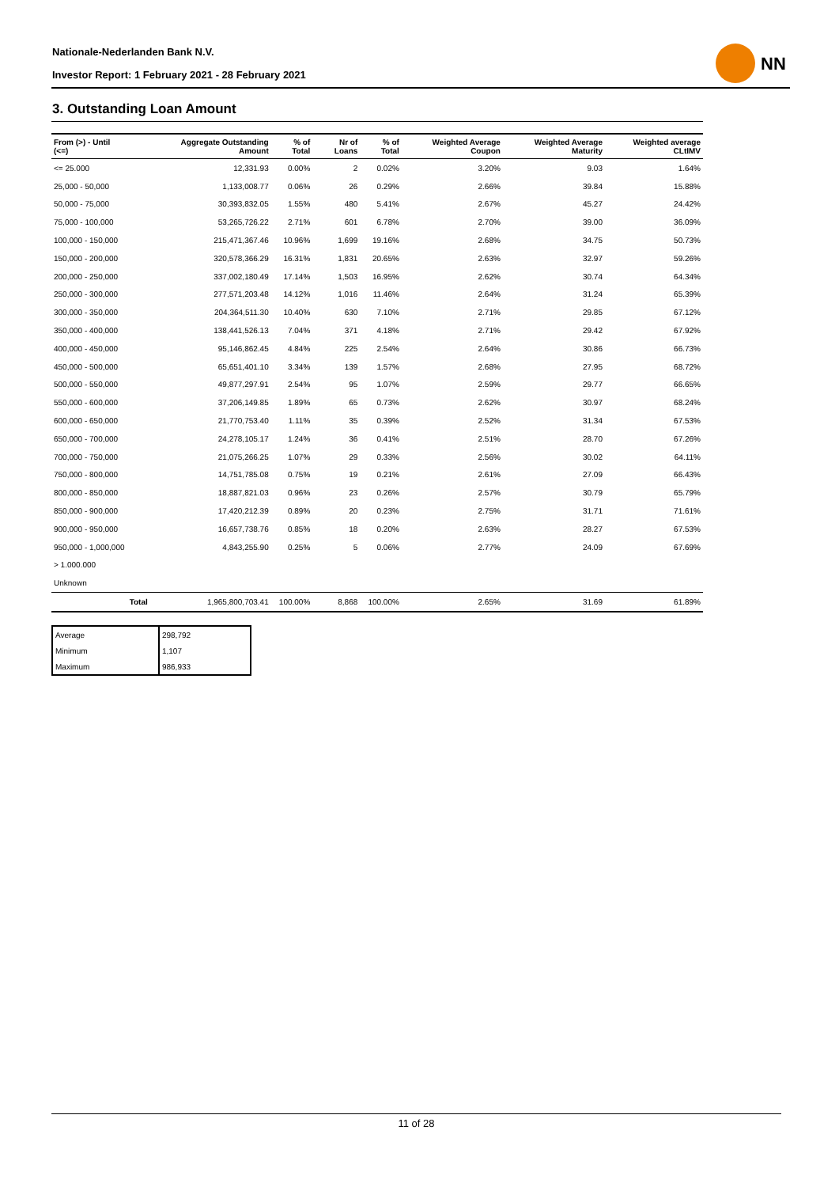Nationale-Nederlanden Bank N.V.
Investor Report: 1 February 2021 - 28 February 2021
NN
3. Outstanding Loan Amount
| From (>) - Until (<=) | | Aggregate Outstanding Amount | % of Total | Nr of Loans | % of Total | Weighted Average Coupon | Weighted Average Maturity | Weighted average CLtIMV |
| --- | --- | --- | --- | --- | --- | --- | --- | --- |
| <= 25.000 | | 12,331.93 | 0.00% | 2 | 0.02% | 3.20% | 9.03 | 1.64% |
| 25,000 - 50,000 | | 1,133,008.77 | 0.06% | 26 | 0.29% | 2.66% | 39.84 | 15.88% |
| 50,000 - 75,000 | | 30,393,832.05 | 1.55% | 480 | 5.41% | 2.67% | 45.27 | 24.42% |
| 75,000 - 100,000 | | 53,265,726.22 | 2.71% | 601 | 6.78% | 2.70% | 39.00 | 36.09% |
| 100,000 - 150,000 | | 215,471,367.46 | 10.96% | 1,699 | 19.16% | 2.68% | 34.75 | 50.73% |
| 150,000 - 200,000 | | 320,578,366.29 | 16.31% | 1,831 | 20.65% | 2.63% | 32.97 | 59.26% |
| 200,000 - 250,000 | | 337,002,180.49 | 17.14% | 1,503 | 16.95% | 2.62% | 30.74 | 64.34% |
| 250,000 - 300,000 | | 277,571,203.48 | 14.12% | 1,016 | 11.46% | 2.64% | 31.24 | 65.39% |
| 300,000 - 350,000 | | 204,364,511.30 | 10.40% | 630 | 7.10% | 2.71% | 29.85 | 67.12% |
| 350,000 - 400,000 | | 138,441,526.13 | 7.04% | 371 | 4.18% | 2.71% | 29.42 | 67.92% |
| 400,000 - 450,000 | | 95,146,862.45 | 4.84% | 225 | 2.54% | 2.64% | 30.86 | 66.73% |
| 450,000 - 500,000 | | 65,651,401.10 | 3.34% | 139 | 1.57% | 2.68% | 27.95 | 68.72% |
| 500,000 - 550,000 | | 49,877,297.91 | 2.54% | 95 | 1.07% | 2.59% | 29.77 | 66.65% |
| 550,000 - 600,000 | | 37,206,149.85 | 1.89% | 65 | 0.73% | 2.62% | 30.97 | 68.24% |
| 600,000 - 650,000 | | 21,770,753.40 | 1.11% | 35 | 0.39% | 2.52% | 31.34 | 67.53% |
| 650,000 - 700,000 | | 24,278,105.17 | 1.24% | 36 | 0.41% | 2.51% | 28.70 | 67.26% |
| 700,000 - 750,000 | | 21,075,266.25 | 1.07% | 29 | 0.33% | 2.56% | 30.02 | 64.11% |
| 750,000 - 800,000 | | 14,751,785.08 | 0.75% | 19 | 0.21% | 2.61% | 27.09 | 66.43% |
| 800,000 - 850,000 | | 18,887,821.03 | 0.96% | 23 | 0.26% | 2.57% | 30.79 | 65.79% |
| 850,000 - 900,000 | | 17,420,212.39 | 0.89% | 20 | 0.23% | 2.75% | 31.71 | 71.61% |
| 900,000 - 950,000 | | 16,657,738.76 | 0.85% | 18 | 0.20% | 2.63% | 28.27 | 67.53% |
| 950,000 - 1,000,000 | | 4,843,255.90 | 0.25% | 5 | 0.06% | 2.77% | 24.09 | 67.69% |
| > 1.000.000 | | | | | | | | |
| Unknown | | | | | | | | |
| | Total | 1,965,800,703.41 | 100.00% | 8,868 | 100.00% | 2.65% | 31.69 | 61.89% |
| Average | 298,792 |
| Minimum | 1,107 |
| Maximum | 986,933 |
11 of 28